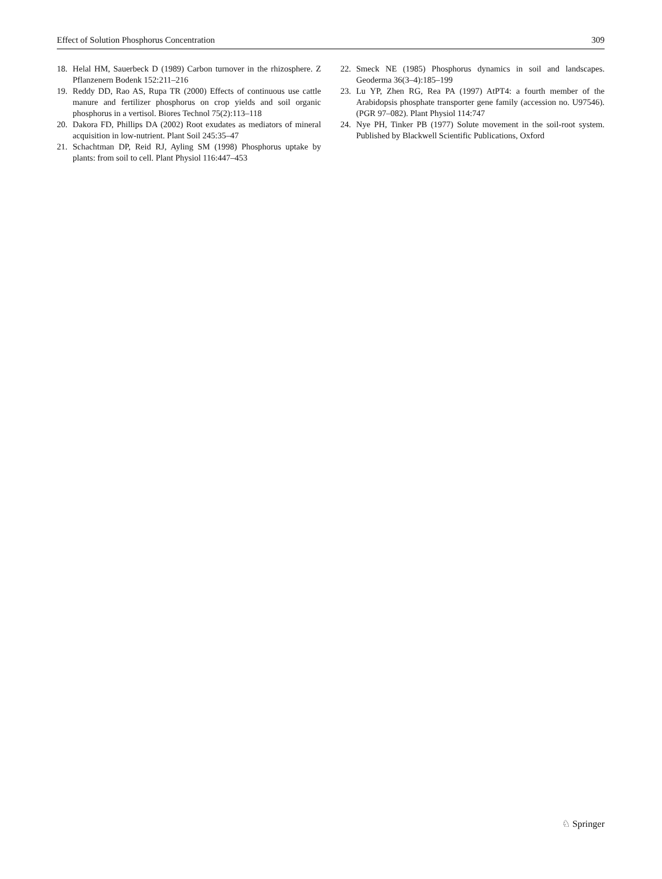Effect of Solution Phosphorus Concentration 309
18. Helal HM, Sauerbeck D (1989) Carbon turnover in the rhizosphere. Z Pflanzenern Bodenk 152:211–216
19. Reddy DD, Rao AS, Rupa TR (2000) Effects of continuous use cattle manure and fertilizer phosphorus on crop yields and soil organic phosphorus in a vertisol. Biores Technol 75(2):113–118
20. Dakora FD, Phillips DA (2002) Root exudates as mediators of mineral acquisition in low-nutrient. Plant Soil 245:35–47
21. Schachtman DP, Reid RJ, Ayling SM (1998) Phosphorus uptake by plants: from soil to cell. Plant Physiol 116:447–453
22. Smeck NE (1985) Phosphorus dynamics in soil and landscapes. Geoderma 36(3–4):185–199
23. Lu YP, Zhen RG, Rea PA (1997) AtPT4: a fourth member of the Arabidopsis phosphate transporter gene family (accession no. U97546). (PGR 97–082). Plant Physiol 114:747
24. Nye PH, Tinker PB (1977) Solute movement in the soil-root system. Published by Blackwell Scientific Publications, Oxford
♘ Springer